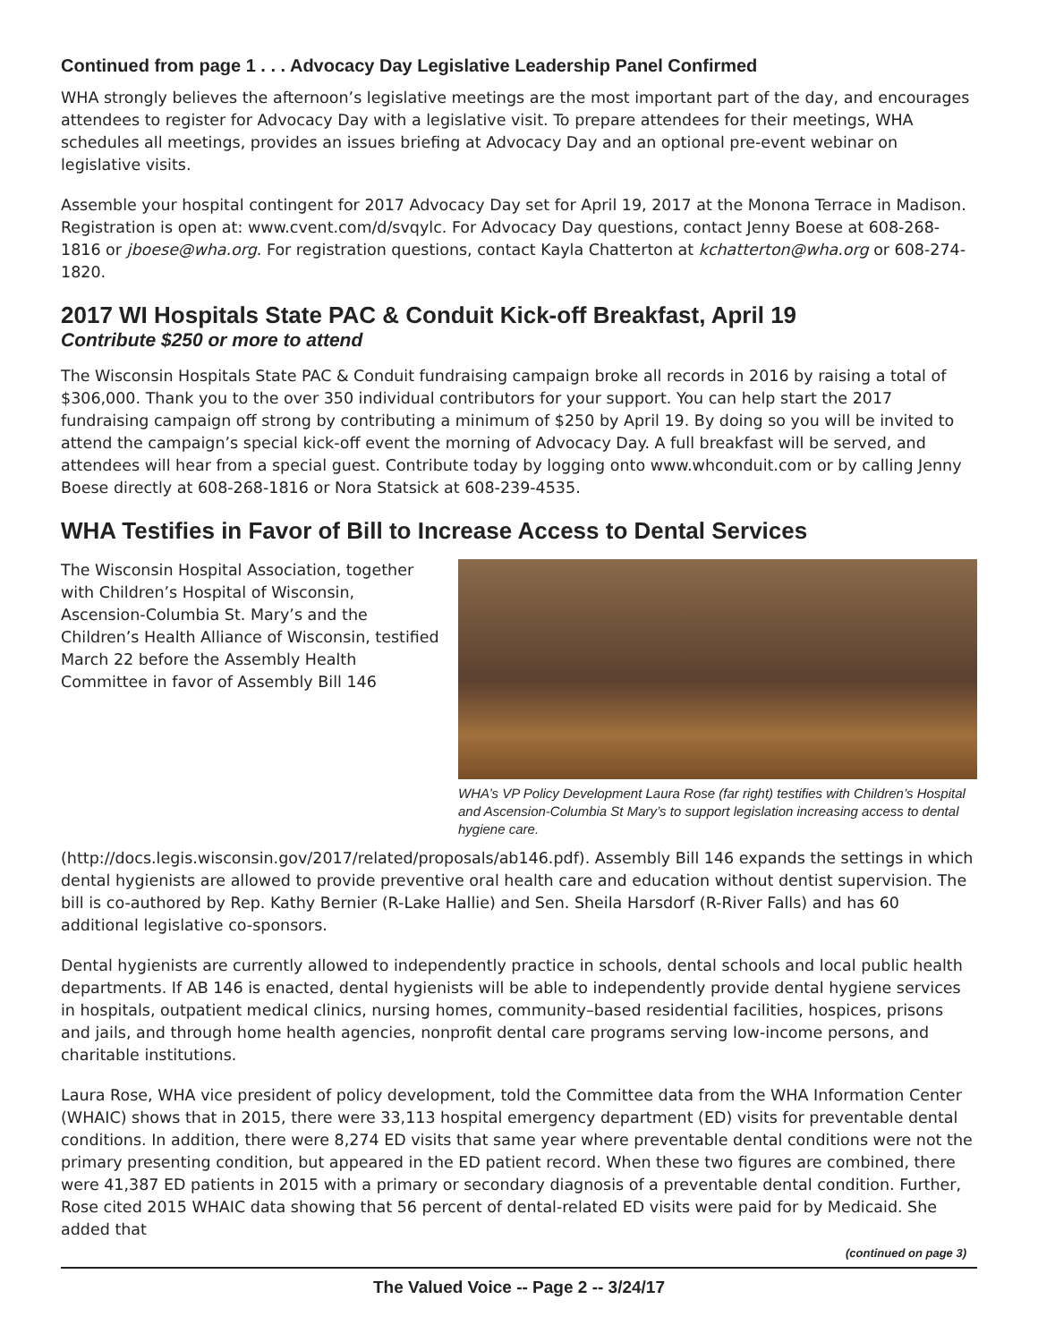Continued from page 1 . . . Advocacy Day Legislative Leadership Panel Confirmed
WHA strongly believes the afternoon’s legislative meetings are the most important part of the day, and encourages attendees to register for Advocacy Day with a legislative visit. To prepare attendees for their meetings, WHA schedules all meetings, provides an issues briefing at Advocacy Day and an optional pre-event webinar on legislative visits.
Assemble your hospital contingent for 2017 Advocacy Day set for April 19, 2017 at the Monona Terrace in Madison. Registration is open at: www.cvent.com/d/svqylc. For Advocacy Day questions, contact Jenny Boese at 608-268-1816 or jboese@wha.org. For registration questions, contact Kayla Chatterton at kchatterton@wha.org or 608-274-1820.
2017 WI Hospitals State PAC & Conduit Kick-off Breakfast, April 19
Contribute $250 or more to attend
The Wisconsin Hospitals State PAC & Conduit fundraising campaign broke all records in 2016 by raising a total of $306,000. Thank you to the over 350 individual contributors for your support. You can help start the 2017 fundraising campaign off strong by contributing a minimum of $250 by April 19. By doing so you will be invited to attend the campaign’s special kick-off event the morning of Advocacy Day. A full breakfast will be served, and attendees will hear from a special guest. Contribute today by logging onto www.whconduit.com or by calling Jenny Boese directly at 608-268-1816 or Nora Statsick at 608-239-4535.
WHA Testifies in Favor of Bill to Increase Access to Dental Services
WHA’s VP Policy Development Laura Rose (far right) testifies with Children’s Hospital and Ascension-Columbia St Mary’s to support legislation increasing access to dental hygiene care.
The Wisconsin Hospital Association, together with Children’s Hospital of Wisconsin, Ascension-Columbia St. Mary’s and the Children’s Health Alliance of Wisconsin, testified March 22 before the Assembly Health Committee in favor of Assembly Bill 146 (http://docs.legis.wisconsin.gov/2017/related/proposals/ab146.pdf). Assembly Bill 146 expands the settings in which dental hygienists are allowed to provide preventive oral health care and education without dentist supervision. The bill is co-authored by Rep. Kathy Bernier (R-Lake Hallie) and Sen. Sheila Harsdorf (R-River Falls) and has 60 additional legislative co-sponsors.
Dental hygienists are currently allowed to independently practice in schools, dental schools and local public health departments. If AB 146 is enacted, dental hygienists will be able to independently provide dental hygiene services in hospitals, outpatient medical clinics, nursing homes, community–based residential facilities, hospices, prisons and jails, and through home health agencies, nonprofit dental care programs serving low-income persons, and charitable institutions.
Laura Rose, WHA vice president of policy development, told the Committee data from the WHA Information Center (WHAIC) shows that in 2015, there were 33,113 hospital emergency department (ED) visits for preventable dental conditions. In addition, there were 8,274 ED visits that same year where preventable dental conditions were not the primary presenting condition, but appeared in the ED patient record. When these two figures are combined, there were 41,387 ED patients in 2015 with a primary or secondary diagnosis of a preventable dental condition. Further, Rose cited 2015 WHAIC data showing that 56 percent of dental-related ED visits were paid for by Medicaid. She added that
(continued on page 3)
The Valued Voice -- Page 2 -- 3/24/17